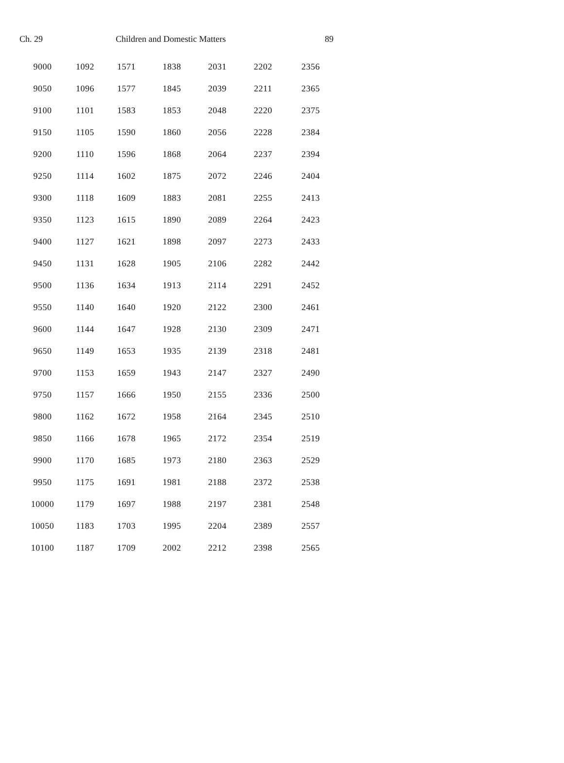Ch. 29 Children and Domestic Matters 89
| 9000 | 1092 | 1571 | 1838 | 2031 | 2202 | 2356 |
| 9050 | 1096 | 1577 | 1845 | 2039 | 2211 | 2365 |
| 9100 | 1101 | 1583 | 1853 | 2048 | 2220 | 2375 |
| 9150 | 1105 | 1590 | 1860 | 2056 | 2228 | 2384 |
| 9200 | 1110 | 1596 | 1868 | 2064 | 2237 | 2394 |
| 9250 | 1114 | 1602 | 1875 | 2072 | 2246 | 2404 |
| 9300 | 1118 | 1609 | 1883 | 2081 | 2255 | 2413 |
| 9350 | 1123 | 1615 | 1890 | 2089 | 2264 | 2423 |
| 9400 | 1127 | 1621 | 1898 | 2097 | 2273 | 2433 |
| 9450 | 1131 | 1628 | 1905 | 2106 | 2282 | 2442 |
| 9500 | 1136 | 1634 | 1913 | 2114 | 2291 | 2452 |
| 9550 | 1140 | 1640 | 1920 | 2122 | 2300 | 2461 |
| 9600 | 1144 | 1647 | 1928 | 2130 | 2309 | 2471 |
| 9650 | 1149 | 1653 | 1935 | 2139 | 2318 | 2481 |
| 9700 | 1153 | 1659 | 1943 | 2147 | 2327 | 2490 |
| 9750 | 1157 | 1666 | 1950 | 2155 | 2336 | 2500 |
| 9800 | 1162 | 1672 | 1958 | 2164 | 2345 | 2510 |
| 9850 | 1166 | 1678 | 1965 | 2172 | 2354 | 2519 |
| 9900 | 1170 | 1685 | 1973 | 2180 | 2363 | 2529 |
| 9950 | 1175 | 1691 | 1981 | 2188 | 2372 | 2538 |
| 10000 | 1179 | 1697 | 1988 | 2197 | 2381 | 2548 |
| 10050 | 1183 | 1703 | 1995 | 2204 | 2389 | 2557 |
| 10100 | 1187 | 1709 | 2002 | 2212 | 2398 | 2565 |